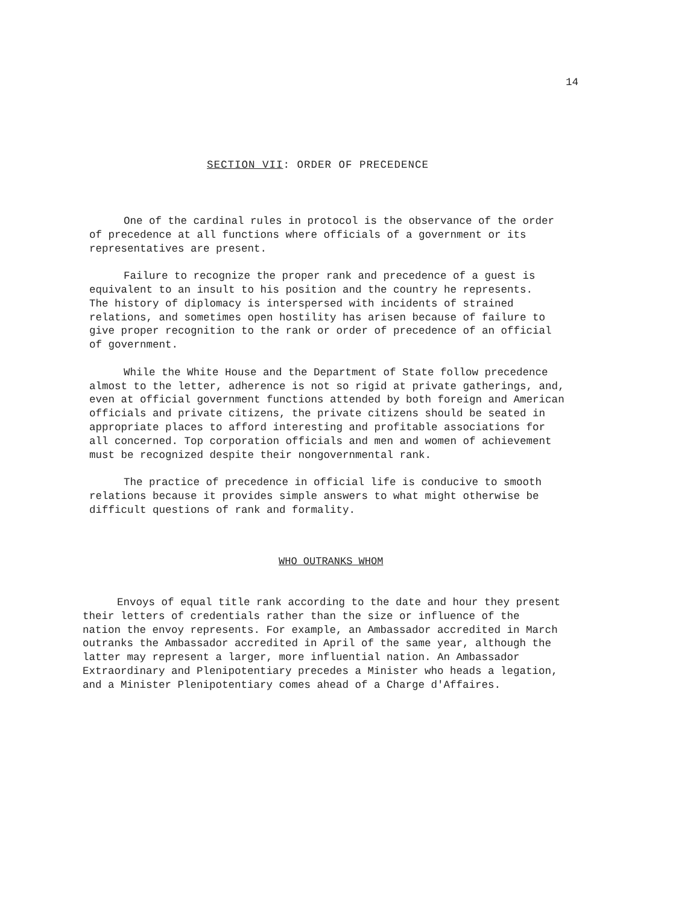14
SECTION VII: ORDER OF PRECEDENCE
One of the cardinal rules in protocol is the observance of the order of precedence at all functions where officials of a government or its representatives are present.
Failure to recognize the proper rank and precedence of a guest is equivalent to an insult to his position and the country he represents. The history of diplomacy is interspersed with incidents of strained relations, and sometimes open hostility has arisen because of failure to give proper recognition to the rank or order of precedence of an official of government.
While the White House and the Department of State follow precedence almost to the letter, adherence is not so rigid at private gatherings, and, even at official government functions attended by both foreign and American officials and private citizens, the private citizens should be seated in appropriate places to afford interesting and profitable associations for all concerned. Top corporation officials and men and women of achievement must be recognized despite their nongovernmental rank.
The practice of precedence in official life is conducive to smooth relations because it provides simple answers to what might otherwise be difficult questions of rank and formality.
WHO OUTRANKS WHOM
Envoys of equal title rank according to the date and hour they present their letters of credentials rather than the size or influence of the nation the envoy represents. For example, an Ambassador accredited in March outranks the Ambassador accredited in April of the same year, although the latter may represent a larger, more influential nation. An Ambassador Extraordinary and Plenipotentiary precedes a Minister who heads a legation, and a Minister Plenipotentiary comes ahead of a Charge d'Affaires.